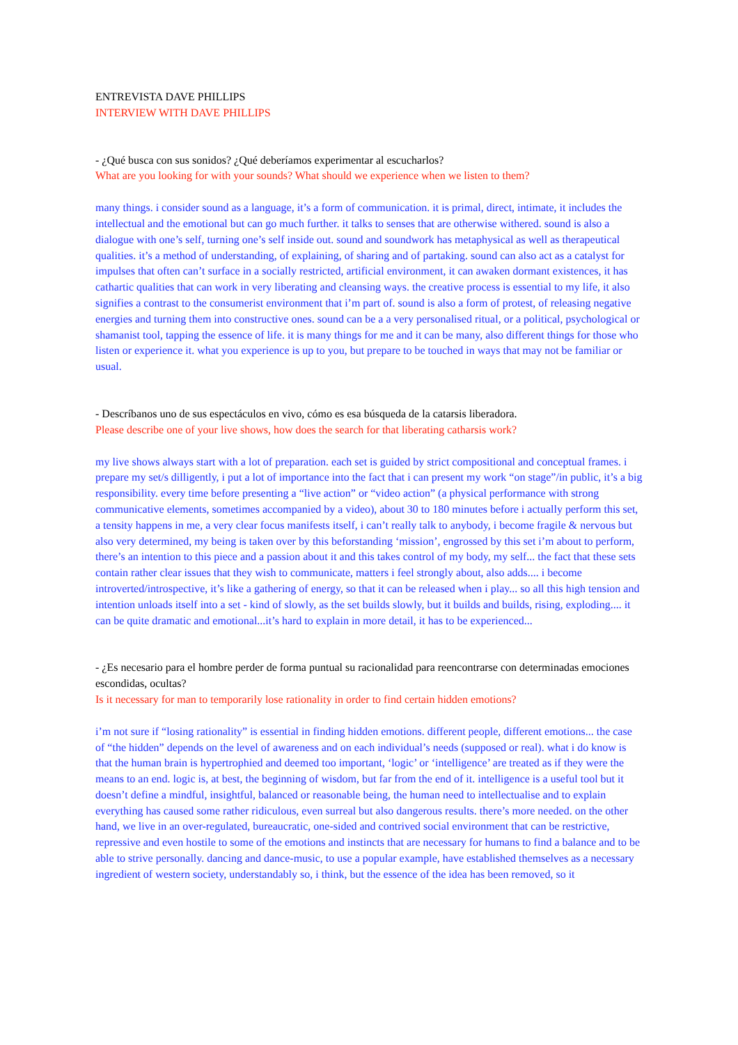ENTREVISTA DAVE PHILLIPS
INTERVIEW WITH DAVE PHILLIPS
- ¿Qué busca con sus sonidos? ¿Qué deberíamos experimentar al escucharlos?
What are you looking for with your sounds? What should we experience when we listen to them?
many things. i consider sound as a language, it’s a form of communication. it is primal, direct, intimate, it includes the intellectual and the emotional but can go much further. it talks to senses that are otherwise withered. sound is also a dialogue with one’s self, turning one’s self inside out. sound and soundwork has metaphysical as well as therapeutical qualities. it’s a method of understanding, of explaining, of sharing and of partaking. sound can also act as a catalyst for impulses that often can’t surface in a socially restricted, artificial environment, it can awaken dormant existences, it has cathartic qualities that can work in very liberating and cleansing ways. the creative process is essential to my life, it also signifies a contrast to the consumerist environment that i’m part of. sound is also a form of protest, of releasing negative energies and turning them into constructive ones. sound can be a a very personalised ritual, or a political, psychological or shamanist tool, tapping the essence of life. it is many things for me and it can be many, also different things for those who listen or experience it. what you experience is up to you, but prepare to be touched in ways that may not be familiar or usual.
- Descríbanos uno de sus espectáculos en vivo, cómo es esa búsqueda de la catarsis liberadora.
Please describe one of your live shows, how does the search for that liberating catharsis work?
my live shows always start with a lot of preparation. each set is guided by strict compositional and conceptual frames. i prepare my set/s dilligently, i put a lot of importance into the fact that i can present my work “on stage”/in public, it’s a big responsibility. every time before presenting a “live action” or “video action” (a physical performance with strong communicative elements, sometimes accompanied by a video), about 30 to 180 minutes before i actually perform this set, a tensity happens in me, a very clear focus manifests itself, i can’t really talk to anybody, i become fragile & nervous but also very determined, my being is taken over by this beforstanding ‘mission’, engrossed by this set i’m about to perform, there’s an intention to this piece and a passion about it and this takes control of my body, my self... the fact that these sets contain rather clear issues that they wish to communicate, matters i feel strongly about, also adds.... i become introverted/introspective, it’s like a gathering of energy, so that it can be released when i play... so all this high tension and intention unloads itself into a set - kind of slowly, as the set builds slowly, but it builds and builds, rising, exploding.... it can be quite dramatic and emotional...it’s hard to explain in more detail, it has to be experienced...
- ¿Es necesario para el hombre perder de forma puntual su racionalidad para reencontrarse con determinadas emociones escondidas, ocultas?
Is it necessary for man to temporarily lose rationality in order to find certain hidden emotions?
i’m not sure if “losing rationality” is essential in finding hidden emotions. different people, different emotions... the case of “the hidden” depends on the level of awareness and on each individual’s needs (supposed or real). what i do know is that the human brain is hypertrophied and deemed too important, ‘logic’ or ‘intelligence’ are treated as if they were the means to an end. logic is, at best, the beginning of wisdom, but far from the end of it. intelligence is a useful tool but it doesn’t define a mindful, insightful, balanced or reasonable being, the human need to intellectualise and to explain everything has caused some rather ridiculous, even surreal but also dangerous results. there’s more needed. on the other hand, we live in an over-regulated, bureaucratic, one-sided and contrived social environment that can be restrictive, repressive and even hostile to some of the emotions and instincts that are necessary for humans to find a balance and to be able to strive personally. dancing and dance-music, to use a popular example, have established themselves as a necessary ingredient of western society, understandably so, i think, but the essence of the idea has been removed, so it